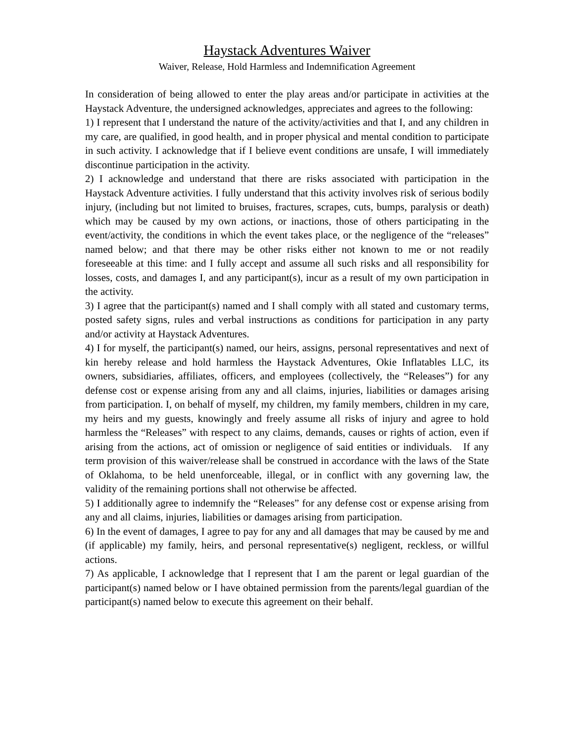Haystack Adventures Waiver
Waiver, Release, Hold Harmless and Indemnification Agreement
In consideration of being allowed to enter the play areas and/or participate in activities at the Haystack Adventure, the undersigned acknowledges, appreciates and agrees to the following:
1) I represent that I understand the nature of the activity/activities and that I, and any children in my care, are qualified, in good health, and in proper physical and mental condition to participate in such activity. I acknowledge that if I believe event conditions are unsafe, I will immediately discontinue participation in the activity.
2) I acknowledge and understand that there are risks associated with participation in the Haystack Adventure activities. I fully understand that this activity involves risk of serious bodily injury, (including but not limited to bruises, fractures, scrapes, cuts, bumps, paralysis or death) which may be caused by my own actions, or inactions, those of others participating in the event/activity, the conditions in which the event takes place, or the negligence of the “releases” named below; and that there may be other risks either not known to me or not readily foreseeable at this time: and I fully accept and assume all such risks and all responsibility for losses, costs, and damages I, and any participant(s), incur as a result of my own participation in the activity.
3) I agree that the participant(s) named and I shall comply with all stated and customary terms, posted safety signs, rules and verbal instructions as conditions for participation in any party and/or activity at Haystack Adventures.
4) I for myself, the participant(s) named, our heirs, assigns, personal representatives and next of kin hereby release and hold harmless the Haystack Adventures, Okie Inflatables LLC, its owners, subsidiaries, affiliates, officers, and employees (collectively, the “Releases”) for any defense cost or expense arising from any and all claims, injuries, liabilities or damages arising from participation. I, on behalf of myself, my children, my family members, children in my care, my heirs and my guests, knowingly and freely assume all risks of injury and agree to hold harmless the “Releases” with respect to any claims, demands, causes or rights of action, even if arising from the actions, act of omission or negligence of said entities or individuals. If any term provision of this waiver/release shall be construed in accordance with the laws of the State of Oklahoma, to be held unenforceable, illegal, or in conflict with any governing law, the validity of the remaining portions shall not otherwise be affected.
5) I additionally agree to indemnify the “Releases” for any defense cost or expense arising from any and all claims, injuries, liabilities or damages arising from participation.
6) In the event of damages, I agree to pay for any and all damages that may be caused by me and (if applicable) my family, heirs, and personal representative(s) negligent, reckless, or willful actions.
7) As applicable, I acknowledge that I represent that I am the parent or legal guardian of the participant(s) named below or I have obtained permission from the parents/legal guardian of the participant(s) named below to execute this agreement on their behalf.